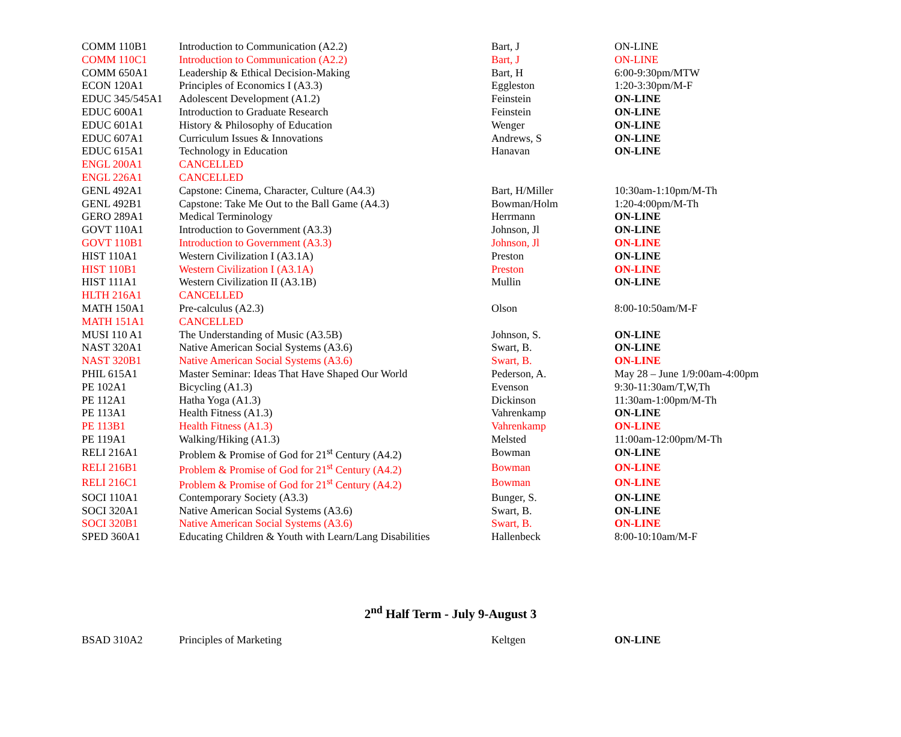| COMM 110B1 | Introduction to Communication (A2.2) | Bart, J | ON-LINE |
| COMM 110C1 | Introduction to Communication (A2.2) | Bart, J | ON-LINE |
| COMM 650A1 | Leadership & Ethical Decision-Making | Bart, H | 6:00-9:30pm/MTW |
| ECON 120A1 | Principles of Economics I (A3.3) | Eggleston | 1:20-3:30pm/M-F |
| EDUC 345/545A1 | Adolescent Development (A1.2) | Feinstein | ON-LINE |
| EDUC 600A1 | Introduction to Graduate Research | Feinstein | ON-LINE |
| EDUC 601A1 | History & Philosophy of Education | Wenger | ON-LINE |
| EDUC 607A1 | Curriculum Issues & Innovations | Andrews, S | ON-LINE |
| EDUC 615A1 | Technology in Education | Hanavan | ON-LINE |
| ENGL 200A1 | CANCELLED | | |
| ENGL 226A1 | CANCELLED | | |
| GENL 492A1 | Capstone: Cinema, Character, Culture (A4.3) | Bart, H/Miller | 10:30am-1:10pm/M-Th |
| GENL 492B1 | Capstone: Take Me Out to the Ball Game (A4.3) | Bowman/Holm | 1:20-4:00pm/M-Th |
| GERO 289A1 | Medical Terminology | Herrmann | ON-LINE |
| GOVT 110A1 | Introduction to Government (A3.3) | Johnson, Jl | ON-LINE |
| GOVT 110B1 | Introduction to Government (A3.3) | Johnson, Jl | ON-LINE |
| HIST 110A1 | Western Civilization I (A3.1A) | Preston | ON-LINE |
| HIST 110B1 | Western Civilization I (A3.1A) | Preston | ON-LINE |
| HIST 111A1 | Western Civilization II (A3.1B) | Mullin | ON-LINE |
| HLTH 216A1 | CANCELLED | | |
| MATH 150A1 | Pre-calculus (A2.3) | Olson | 8:00-10:50am/M-F |
| MATH 151A1 | CANCELLED | | |
| MUSI 110 A1 | The Understanding of Music (A3.5B) | Johnson, S. | ON-LINE |
| NAST 320A1 | Native American Social Systems (A3.6) | Swart, B. | ON-LINE |
| NAST 320B1 | Native American Social Systems (A3.6) | Swart, B. | ON-LINE |
| PHIL 615A1 | Master Seminar: Ideas That Have Shaped Our World | Pederson, A. | May 28 – June 1/9:00am-4:00pm |
| PE 102A1 | Bicycling (A1.3) | Evenson | 9:30-11:30am/T,W,Th |
| PE 112A1 | Hatha Yoga (A1.3) | Dickinson | 11:30am-1:00pm/M-Th |
| PE 113A1 | Health Fitness (A1.3) | Vahrenkamp | ON-LINE |
| PE 113B1 | Health Fitness (A1.3) | Vahrenkamp | ON-LINE |
| PE 119A1 | Walking/Hiking (A1.3) | Melsted | 11:00am-12:00pm/M-Th |
| RELI 216A1 | Problem & Promise of God for 21<sup>st</sup> Century (A4.2) | Bowman | ON-LINE |
| RELI 216B1 | Problem & Promise of God for 21<sup>st</sup> Century (A4.2) | Bowman | ON-LINE |
| RELI 216C1 | Problem & Promise of God for 21<sup>st</sup> Century (A4.2) | Bowman | ON-LINE |
| SOCI 110A1 | Contemporary Society (A3.3) | Bunger, S. | ON-LINE |
| SOCI 320A1 | Native American Social Systems (A3.6) | Swart, B. | ON-LINE |
| SOCI 320B1 | Native American Social Systems (A3.6) | Swart, B. | ON-LINE |
| SPED 360A1 | Educating Children & Youth with Learn/Lang Disabilities | Hallenbeck | 8:00-10:10am/M-F |
2<sup>nd</sup> Half Term - July 9-August 3
| BSAD 310A2 | Principles of Marketing | Keltgen | ON-LINE |